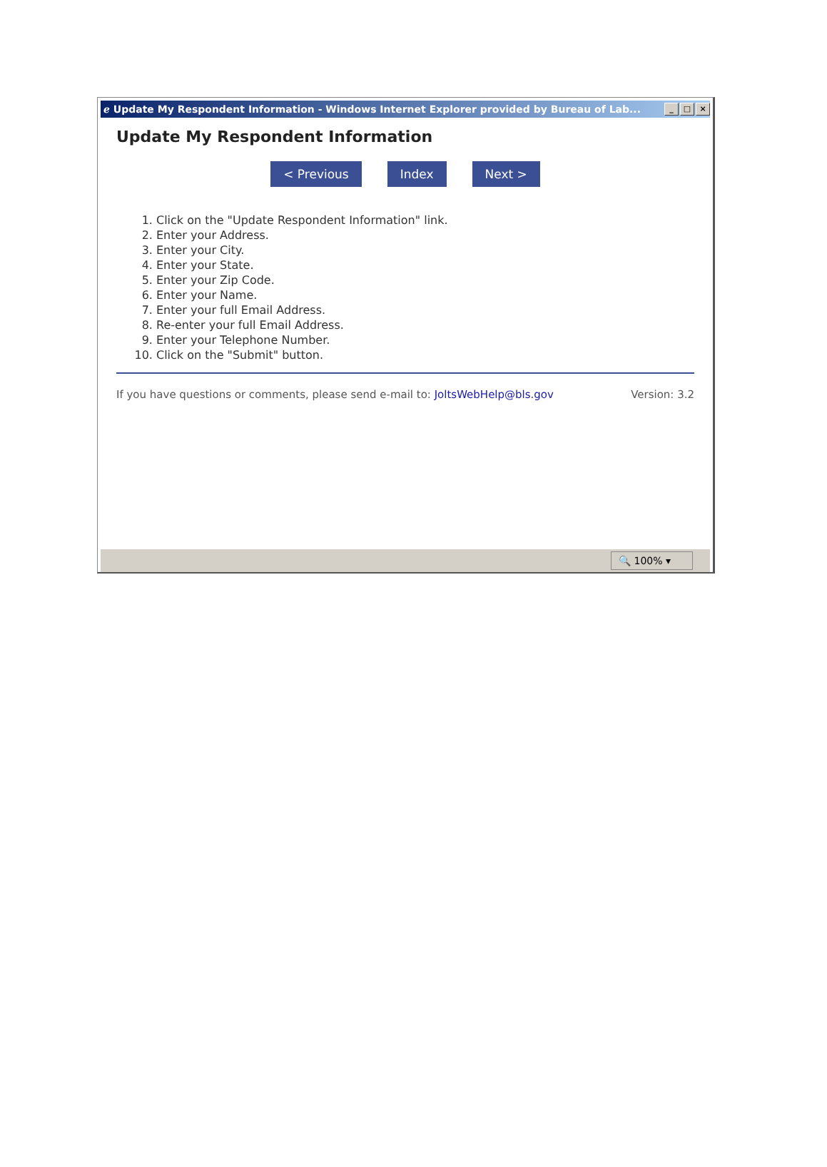ℯ Update My Respondent Information - Windows Internet Explorer provided by Bureau of Lab...
_ □ ×
Update My Respondent Information
< Previous Index Next >
1. Click on the "Update Respondent Information" link.
2. Enter your Address.
3. Enter your City.
4. Enter your State.
5. Enter your Zip Code.
6. Enter your Name.
7. Enter your full Email Address.
8. Re-enter your full Email Address.
9. Enter your Telephone Number.
10. Click on the "Submit" button.
If you have questions or comments, please send e-mail to: JoltsWebHelp@bls.gov
Version: 3.2
🔍 100% ▾